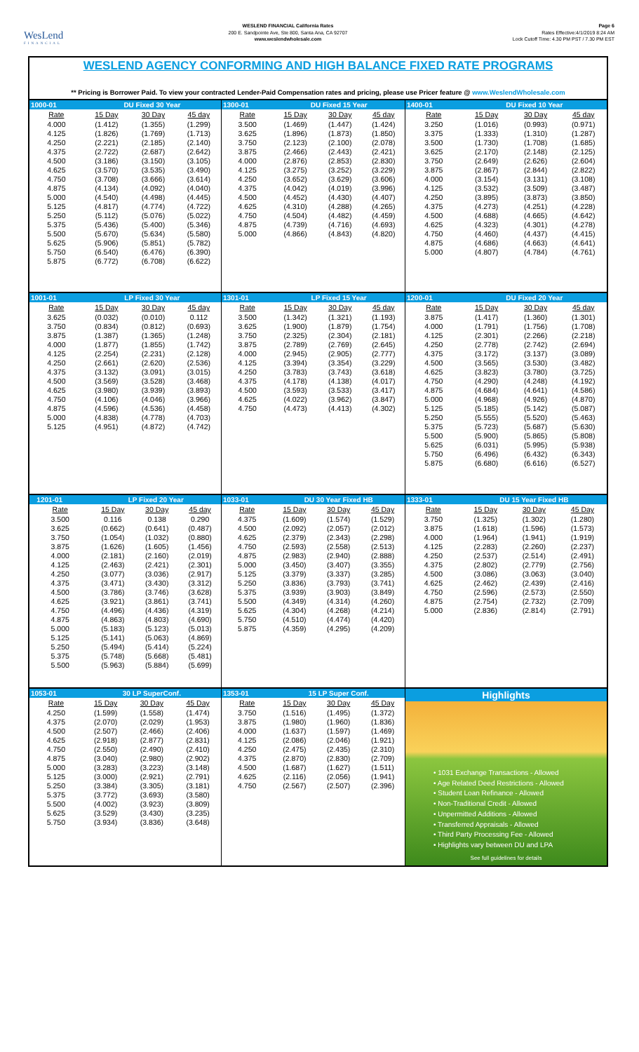WesLend
FINANCIAL
WESLEND FINANCIAL California Rates
200 E. Sandpointe Ave, Ste 800, Santa Ana, CA 92707
www.weslendwholesale.com
Page 6
Rates Effective:4/1/2019 8:24 AM
Lock Cutoff Time: 4.30 PM PST / 7.30 PM EST
WESLEND AGENCY CONFORMING AND HIGH BALANCE FIXED RATE PROGRAMS
** Pricing is Borrower Paid. To view your contracted Lender-Paid Compensation rates and pricing, please use Pricer feature @ www.WeslendWholesale.com
| 1000-01 | DU Fixed 30 Year | | |
| --- | --- | --- | --- |
| Rate | 15 Day | 30 Day | 45 day |
| 4.000 | (1.412) | (1.355) | (1.299) |
| 4.125 | (1.826) | (1.769) | (1.713) |
| 4.250 | (2.221) | (2.185) | (2.140) |
| 4.375 | (2.722) | (2.687) | (2.642) |
| 4.500 | (3.186) | (3.150) | (3.105) |
| 4.625 | (3.570) | (3.535) | (3.490) |
| 4.750 | (3.708) | (3.666) | (3.614) |
| 4.875 | (4.134) | (4.092) | (4.040) |
| 5.000 | (4.540) | (4.498) | (4.445) |
| 5.125 | (4.817) | (4.774) | (4.722) |
| 5.250 | (5.112) | (5.076) | (5.022) |
| 5.375 | (5.436) | (5.400) | (5.346) |
| 5.500 | (5.670) | (5.634) | (5.580) |
| 5.625 | (5.906) | (5.851) | (5.782) |
| 5.750 | (6.540) | (6.476) | (6.390) |
| 5.875 | (6.772) | (6.708) | (6.622) |
| 1300-01 | DU Fixed 15 Year | | |
| --- | --- | --- | --- |
| Rate | 15 Day | 30 Day | 45 day |
| 3.500 | (1.469) | (1.447) | (1.424) |
| 3.625 | (1.896) | (1.873) | (1.850) |
| 3.750 | (2.123) | (2.100) | (2.078) |
| 3.875 | (2.466) | (2.443) | (2.421) |
| 4.000 | (2.876) | (2.853) | (2.830) |
| 4.125 | (3.275) | (3.252) | (3.229) |
| 4.250 | (3.652) | (3.629) | (3.606) |
| 4.375 | (4.042) | (4.019) | (3.996) |
| 4.500 | (4.452) | (4.430) | (4.407) |
| 4.625 | (4.310) | (4.288) | (4.265) |
| 4.750 | (4.504) | (4.482) | (4.459) |
| 4.875 | (4.739) | (4.716) | (4.693) |
| 5.000 | (4.866) | (4.843) | (4.820) |
| 1400-01 | DU Fixed 10 Year | | |
| --- | --- | --- | --- |
| Rate | 15 Day | 30 Day | 45 day |
| 3.250 | (1.016) | (0.993) | (0.971) |
| 3.375 | (1.333) | (1.310) | (1.287) |
| 3.500 | (1.730) | (1.708) | (1.685) |
| 3.625 | (2.170) | (2.148) | (2.125) |
| 3.750 | (2.649) | (2.626) | (2.604) |
| 3.875 | (2.867) | (2.844) | (2.822) |
| 4.000 | (3.154) | (3.131) | (3.108) |
| 4.125 | (3.532) | (3.509) | (3.487) |
| 4.250 | (3.895) | (3.873) | (3.850) |
| 4.375 | (4.273) | (4.251) | (4.228) |
| 4.500 | (4.688) | (4.665) | (4.642) |
| 4.625 | (4.323) | (4.301) | (4.278) |
| 4.750 | (4.460) | (4.437) | (4.415) |
| 4.875 | (4.686) | (4.663) | (4.641) |
| 5.000 | (4.807) | (4.784) | (4.761) |
| 1001-01 | LP Fixed 30 Year | | |
| --- | --- | --- | --- |
| Rate | 15 Day | 30 Day | 45 day |
| 3.625 | (0.032) | (0.010) | 0.112 |
| 3.750 | (0.834) | (0.812) | (0.693) |
| 3.875 | (1.387) | (1.365) | (1.248) |
| 4.000 | (1.877) | (1.855) | (1.742) |
| 4.125 | (2.254) | (2.231) | (2.128) |
| 4.250 | (2.661) | (2.620) | (2.536) |
| 4.375 | (3.132) | (3.091) | (3.015) |
| 4.500 | (3.569) | (3.528) | (3.468) |
| 4.625 | (3.980) | (3.939) | (3.893) |
| 4.750 | (4.106) | (4.046) | (3.966) |
| 4.875 | (4.596) | (4.536) | (4.458) |
| 5.000 | (4.838) | (4.778) | (4.703) |
| 5.125 | (4.951) | (4.872) | (4.742) |
| 1301-01 | LP Fixed 15 Year | | |
| --- | --- | --- | --- |
| Rate | 15 Day | 30 Day | 45 day |
| 3.500 | (1.342) | (1.321) | (1.193) |
| 3.625 | (1.900) | (1.879) | (1.754) |
| 3.750 | (2.325) | (2.304) | (2.181) |
| 3.875 | (2.789) | (2.769) | (2.645) |
| 4.000 | (2.945) | (2.905) | (2.777) |
| 4.125 | (3.394) | (3.354) | (3.229) |
| 4.250 | (3.783) | (3.743) | (3.618) |
| 4.375 | (4.178) | (4.138) | (4.017) |
| 4.500 | (3.593) | (3.533) | (3.417) |
| 4.625 | (4.022) | (3.962) | (3.847) |
| 4.750 | (4.473) | (4.413) | (4.302) |
| 1200-01 | DU Fixed 20 Year | | |
| --- | --- | --- | --- |
| Rate | 15 Day | 30 Day | 45 day |
| 3.875 | (1.417) | (1.360) | (1.301) |
| 4.000 | (1.791) | (1.756) | (1.708) |
| 4.125 | (2.301) | (2.266) | (2.218) |
| 4.250 | (2.778) | (2.742) | (2.694) |
| 4.375 | (3.172) | (3.137) | (3.089) |
| 4.500 | (3.565) | (3.530) | (3.482) |
| 4.625 | (3.823) | (3.780) | (3.725) |
| 4.750 | (4.290) | (4.248) | (4.192) |
| 4.875 | (4.684) | (4.641) | (4.586) |
| 5.000 | (4.968) | (4.926) | (4.870) |
| 5.125 | (5.185) | (5.142) | (5.087) |
| 5.250 | (5.555) | (5.520) | (5.463) |
| 5.375 | (5.723) | (5.687) | (5.630) |
| 5.500 | (5.900) | (5.865) | (5.808) |
| 5.625 | (6.031) | (5.995) | (5.938) |
| 5.750 | (6.496) | (6.432) | (6.343) |
| 5.875 | (6.680) | (6.616) | (6.527) |
| 1201-01 | LP Fixed 20 Year | | |
| --- | --- | --- | --- |
| Rate | 15 Day | 30 Day | 45 day |
| 3.500 | 0.116 | 0.138 | 0.290 |
| 3.625 | (0.662) | (0.641) | (0.487) |
| 3.750 | (1.054) | (1.032) | (0.880) |
| 3.875 | (1.626) | (1.605) | (1.456) |
| 4.000 | (2.181) | (2.160) | (2.019) |
| 4.125 | (2.463) | (2.421) | (2.301) |
| 4.250 | (3.077) | (3.036) | (2.917) |
| 4.375 | (3.471) | (3.430) | (3.312) |
| 4.500 | (3.786) | (3.746) | (3.628) |
| 4.625 | (3.921) | (3.861) | (3.741) |
| 4.750 | (4.496) | (4.436) | (4.319) |
| 4.875 | (4.863) | (4.803) | (4.690) |
| 5.000 | (5.183) | (5.123) | (5.013) |
| 5.125 | (5.141) | (5.063) | (4.869) |
| 5.250 | (5.494) | (5.414) | (5.224) |
| 5.375 | (5.748) | (5.668) | (5.481) |
| 5.500 | (5.963) | (5.884) | (5.699) |
| 1033-01 | DU 30 Year Fixed HB | | |
| --- | --- | --- | --- |
| Rate | 15 Day | 30 Day | 45 Day |
| 4.375 | (1.609) | (1.574) | (1.529) |
| 4.500 | (2.092) | (2.057) | (2.012) |
| 4.625 | (2.379) | (2.343) | (2.298) |
| 4.750 | (2.593) | (2.558) | (2.513) |
| 4.875 | (2.983) | (2.940) | (2.888) |
| 5.000 | (3.450) | (3.407) | (3.355) |
| 5.125 | (3.379) | (3.337) | (3.285) |
| 5.250 | (3.836) | (3.793) | (3.741) |
| 5.375 | (3.939) | (3.903) | (3.849) |
| 5.500 | (4.349) | (4.314) | (4.260) |
| 5.625 | (4.304) | (4.268) | (4.214) |
| 5.750 | (4.510) | (4.474) | (4.420) |
| 5.875 | (4.359) | (4.295) | (4.209) |
| 1333-01 | DU 15 Year Fixed HB | | |
| --- | --- | --- | --- |
| Rate | 15 Day | 30 Day | 45 Day |
| 3.750 | (1.325) | (1.302) | (1.280) |
| 3.875 | (1.618) | (1.596) | (1.573) |
| 4.000 | (1.964) | (1.941) | (1.919) |
| 4.125 | (2.283) | (2.260) | (2.237) |
| 4.250 | (2.537) | (2.514) | (2.491) |
| 4.375 | (2.802) | (2.779) | (2.756) |
| 4.500 | (3.086) | (3.063) | (3.040) |
| 4.625 | (2.462) | (2.439) | (2.416) |
| 4.750 | (2.596) | (2.573) | (2.550) |
| 4.875 | (2.754) | (2.732) | (2.709) |
| 5.000 | (2.836) | (2.814) | (2.791) |
| 1053-01 | 30 LP SuperConf. | | |
| --- | --- | --- | --- |
| Rate | 15 Day | 30 Day | 45 Day |
| 4.250 | (1.599) | (1.558) | (1.474) |
| 4.375 | (2.070) | (2.029) | (1.953) |
| 4.500 | (2.507) | (2.466) | (2.406) |
| 4.625 | (2.918) | (2.877) | (2.831) |
| 4.750 | (2.550) | (2.490) | (2.410) |
| 4.875 | (3.040) | (2.980) | (2.902) |
| 5.000 | (3.283) | (3.223) | (3.148) |
| 5.125 | (3.000) | (2.921) | (2.791) |
| 5.250 | (3.384) | (3.305) | (3.181) |
| 5.375 | (3.772) | (3.693) | (3.580) |
| 5.500 | (4.002) | (3.923) | (3.809) |
| 5.625 | (3.529) | (3.430) | (3.235) |
| 5.750 | (3.934) | (3.836) | (3.648) |
| 1353-01 | 15 LP Super Conf. | | |
| --- | --- | --- | --- |
| Rate | 15 Day | 30 Day | 45 Day |
| 3.750 | (1.516) | (1.495) | (1.372) |
| 3.875 | (1.980) | (1.960) | (1.836) |
| 4.000 | (1.637) | (1.597) | (1.469) |
| 4.125 | (2.086) | (2.046) | (1.921) |
| 4.250 | (2.475) | (2.435) | (2.310) |
| 4.375 | (2.870) | (2.830) | (2.709) |
| 4.500 | (1.687) | (1.627) | (1.511) |
| 4.625 | (2.116) | (2.056) | (1.941) |
| 4.750 | (2.567) | (2.507) | (2.396) |
Highlights
• 1031 Exchange Transactions - Allowed
• Age Related Deed Restrictions - Allowed
• Student Loan Refinance - Allowed
• Non-Traditional Credit - Allowed
• Unpermitted Additions - Allowed
• Transferred Appraisals - Allowed
• Third Party Processing Fee - Allowed
• Highlights vary between DU and LPA
See full guidelines for details